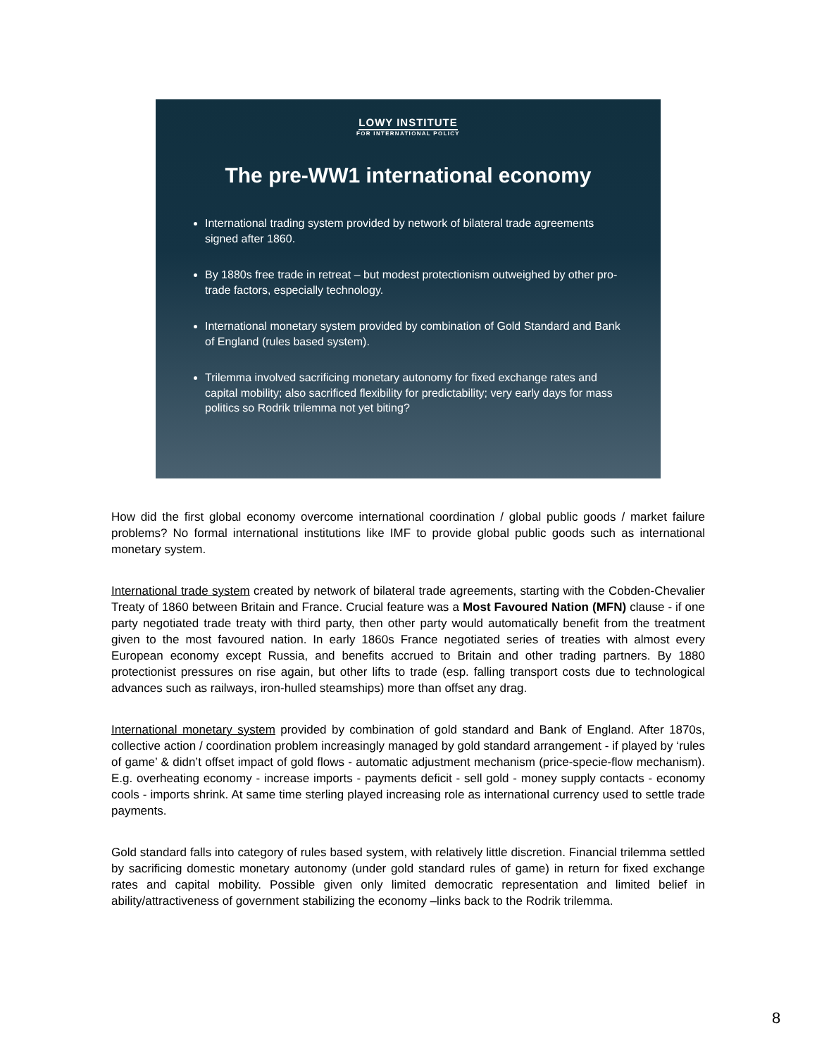LOWY INSTITUTE
FOR INTERNATIONAL POLICY
The pre-WW1 international economy
International trading system provided by network of bilateral trade agreements signed after 1860.
By 1880s free trade in retreat – but modest protectionism outweighed by other pro-trade factors, especially technology.
International monetary system provided by combination of Gold Standard and Bank of England (rules based system).
Trilemma involved sacrificing monetary autonomy for fixed exchange rates and capital mobility; also sacrificed flexibility for predictability; very early days for mass politics so Rodrik trilemma not yet biting?
How did the first global economy overcome international coordination / global public goods / market failure problems? No formal international institutions like IMF to provide global public goods such as international monetary system.
International trade system created by network of bilateral trade agreements, starting with the Cobden-Chevalier Treaty of 1860 between Britain and France. Crucial feature was a Most Favoured Nation (MFN) clause - if one party negotiated trade treaty with third party, then other party would automatically benefit from the treatment given to the most favoured nation. In early 1860s France negotiated series of treaties with almost every European economy except Russia, and benefits accrued to Britain and other trading partners. By 1880 protectionist pressures on rise again, but other lifts to trade (esp. falling transport costs due to technological advances such as railways, iron-hulled steamships) more than offset any drag.
International monetary system provided by combination of gold standard and Bank of England. After 1870s, collective action / coordination problem increasingly managed by gold standard arrangement - if played by ‘rules of game’ & didn’t offset impact of gold flows - automatic adjustment mechanism (price-specie-flow mechanism). E.g. overheating economy - increase imports - payments deficit - sell gold - money supply contacts - economy cools - imports shrink. At same time sterling played increasing role as international currency used to settle trade payments.
Gold standard falls into category of rules based system, with relatively little discretion. Financial trilemma settled by sacrificing domestic monetary autonomy (under gold standard rules of game) in return for fixed exchange rates and capital mobility. Possible given only limited democratic representation and limited belief in ability/attractiveness of government stabilizing the economy –links back to the Rodrik trilemma.
8